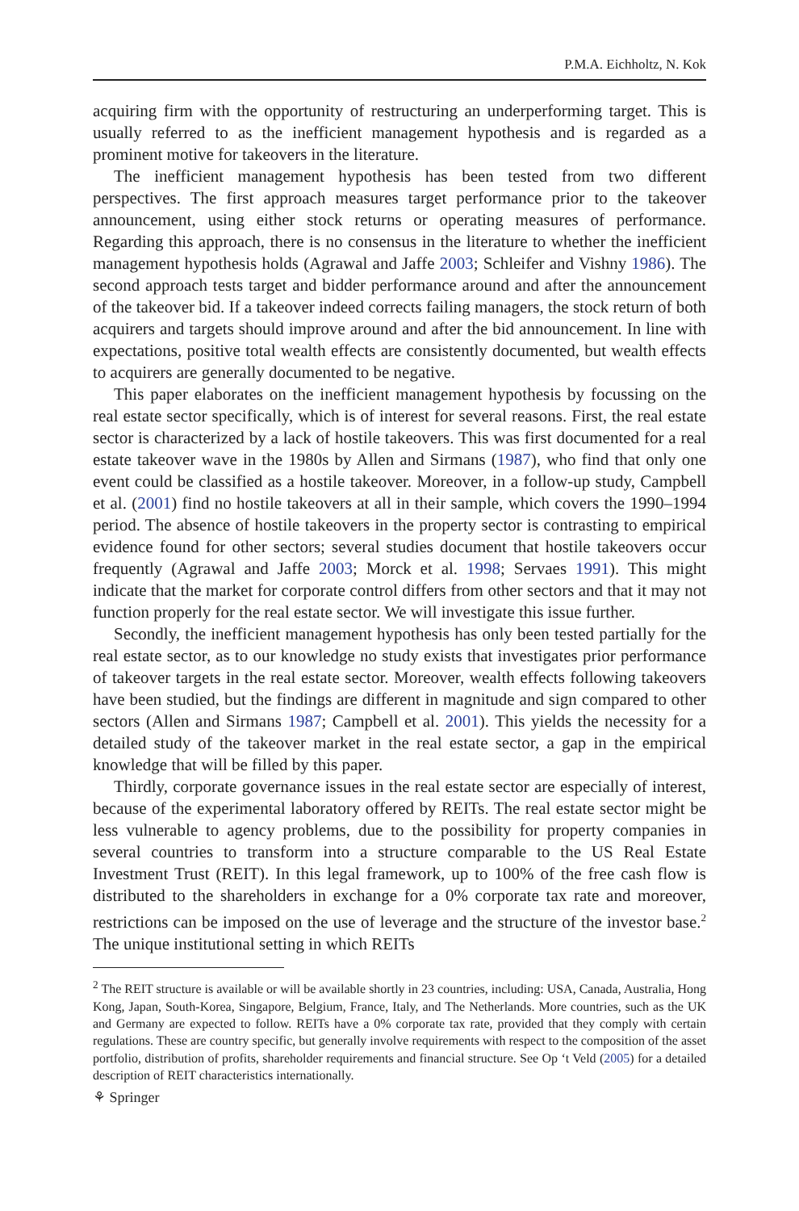P.M.A. Eichholtz, N. Kok
acquiring firm with the opportunity of restructuring an underperforming target. This is usually referred to as the inefficient management hypothesis and is regarded as a prominent motive for takeovers in the literature.
The inefficient management hypothesis has been tested from two different perspectives. The first approach measures target performance prior to the takeover announcement, using either stock returns or operating measures of performance. Regarding this approach, there is no consensus in the literature to whether the inefficient management hypothesis holds (Agrawal and Jaffe 2003; Schleifer and Vishny 1986). The second approach tests target and bidder performance around and after the announcement of the takeover bid. If a takeover indeed corrects failing managers, the stock return of both acquirers and targets should improve around and after the bid announcement. In line with expectations, positive total wealth effects are consistently documented, but wealth effects to acquirers are generally documented to be negative.
This paper elaborates on the inefficient management hypothesis by focussing on the real estate sector specifically, which is of interest for several reasons. First, the real estate sector is characterized by a lack of hostile takeovers. This was first documented for a real estate takeover wave in the 1980s by Allen and Sirmans (1987), who find that only one event could be classified as a hostile takeover. Moreover, in a follow-up study, Campbell et al. (2001) find no hostile takeovers at all in their sample, which covers the 1990–1994 period. The absence of hostile takeovers in the property sector is contrasting to empirical evidence found for other sectors; several studies document that hostile takeovers occur frequently (Agrawal and Jaffe 2003; Morck et al. 1998; Servaes 1991). This might indicate that the market for corporate control differs from other sectors and that it may not function properly for the real estate sector. We will investigate this issue further.
Secondly, the inefficient management hypothesis has only been tested partially for the real estate sector, as to our knowledge no study exists that investigates prior performance of takeover targets in the real estate sector. Moreover, wealth effects following takeovers have been studied, but the findings are different in magnitude and sign compared to other sectors (Allen and Sirmans 1987; Campbell et al. 2001). This yields the necessity for a detailed study of the takeover market in the real estate sector, a gap in the empirical knowledge that will be filled by this paper.
Thirdly, corporate governance issues in the real estate sector are especially of interest, because of the experimental laboratory offered by REITs. The real estate sector might be less vulnerable to agency problems, due to the possibility for property companies in several countries to transform into a structure comparable to the US Real Estate Investment Trust (REIT). In this legal framework, up to 100% of the free cash flow is distributed to the shareholders in exchange for a 0% corporate tax rate and moreover, restrictions can be imposed on the use of leverage and the structure of the investor base.<sup>2</sup> The unique institutional setting in which REITs
<sup>2</sup> The REIT structure is available or will be available shortly in 23 countries, including: USA, Canada, Australia, Hong Kong, Japan, South-Korea, Singapore, Belgium, France, Italy, and The Netherlands. More countries, such as the UK and Germany are expected to follow. REITs have a 0% corporate tax rate, provided that they comply with certain regulations. These are country specific, but generally involve requirements with respect to the composition of the asset portfolio, distribution of profits, shareholder requirements and financial structure. See Op ‘t Veld (2005) for a detailed description of REIT characteristics internationally.
⚘ Springer